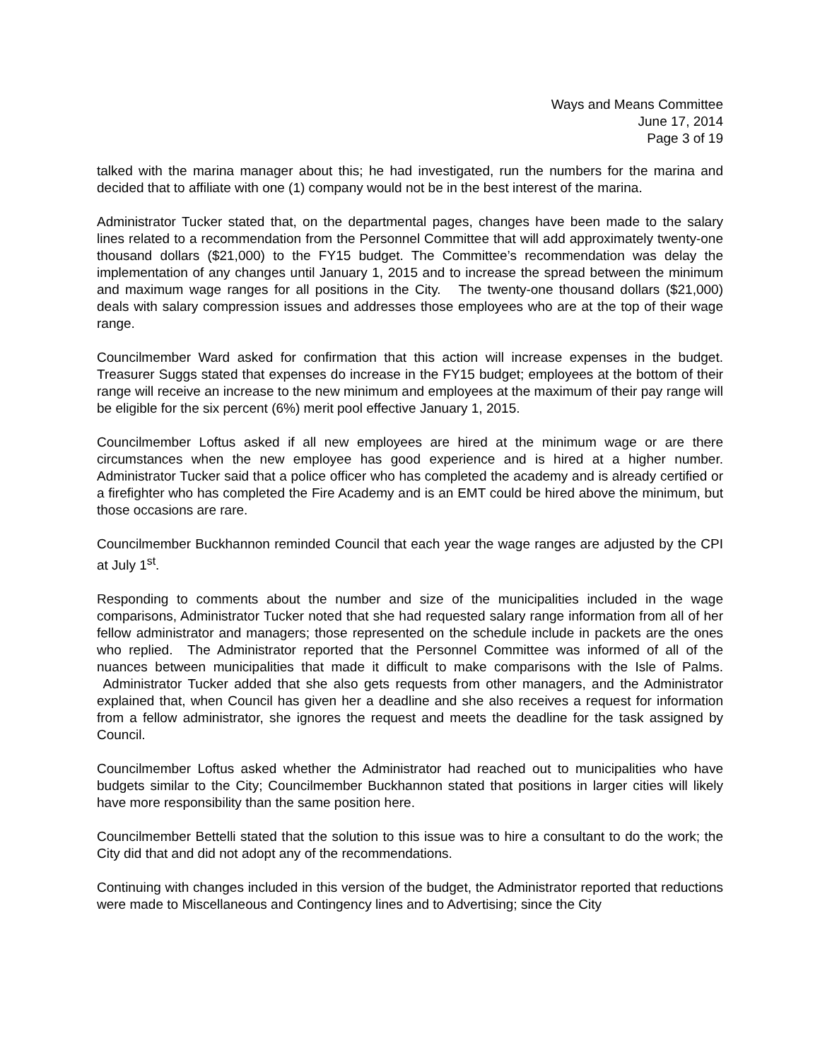Ways and Means Committee
June 17, 2014
Page 3 of 19
talked with the marina manager about this; he had investigated, run the numbers for the marina and decided that to affiliate with one (1) company would not be in the best interest of the marina.
Administrator Tucker stated that, on the departmental pages, changes have been made to the salary lines related to a recommendation from the Personnel Committee that will add approximately twenty-one thousand dollars ($21,000) to the FY15 budget. The Committee’s recommendation was delay the implementation of any changes until January 1, 2015 and to increase the spread between the minimum and maximum wage ranges for all positions in the City. The twenty-one thousand dollars ($21,000) deals with salary compression issues and addresses those employees who are at the top of their wage range.
Councilmember Ward asked for confirmation that this action will increase expenses in the budget. Treasurer Suggs stated that expenses do increase in the FY15 budget; employees at the bottom of their range will receive an increase to the new minimum and employees at the maximum of their pay range will be eligible for the six percent (6%) merit pool effective January 1, 2015.
Councilmember Loftus asked if all new employees are hired at the minimum wage or are there circumstances when the new employee has good experience and is hired at a higher number. Administrator Tucker said that a police officer who has completed the academy and is already certified or a firefighter who has completed the Fire Academy and is an EMT could be hired above the minimum, but those occasions are rare.
Councilmember Buckhannon reminded Council that each year the wage ranges are adjusted by the CPI at July 1<sup>st</sup>.
Responding to comments about the number and size of the municipalities included in the wage comparisons, Administrator Tucker noted that she had requested salary range information from all of her fellow administrator and managers; those represented on the schedule include in packets are the ones who replied. The Administrator reported that the Personnel Committee was informed of all of the nuances between municipalities that made it difficult to make comparisons with the Isle of Palms. Administrator Tucker added that she also gets requests from other managers, and the Administrator explained that, when Council has given her a deadline and she also receives a request for information from a fellow administrator, she ignores the request and meets the deadline for the task assigned by Council.
Councilmember Loftus asked whether the Administrator had reached out to municipalities who have budgets similar to the City; Councilmember Buckhannon stated that positions in larger cities will likely have more responsibility than the same position here.
Councilmember Bettelli stated that the solution to this issue was to hire a consultant to do the work; the City did that and did not adopt any of the recommendations.
Continuing with changes included in this version of the budget, the Administrator reported that reductions were made to Miscellaneous and Contingency lines and to Advertising; since the City